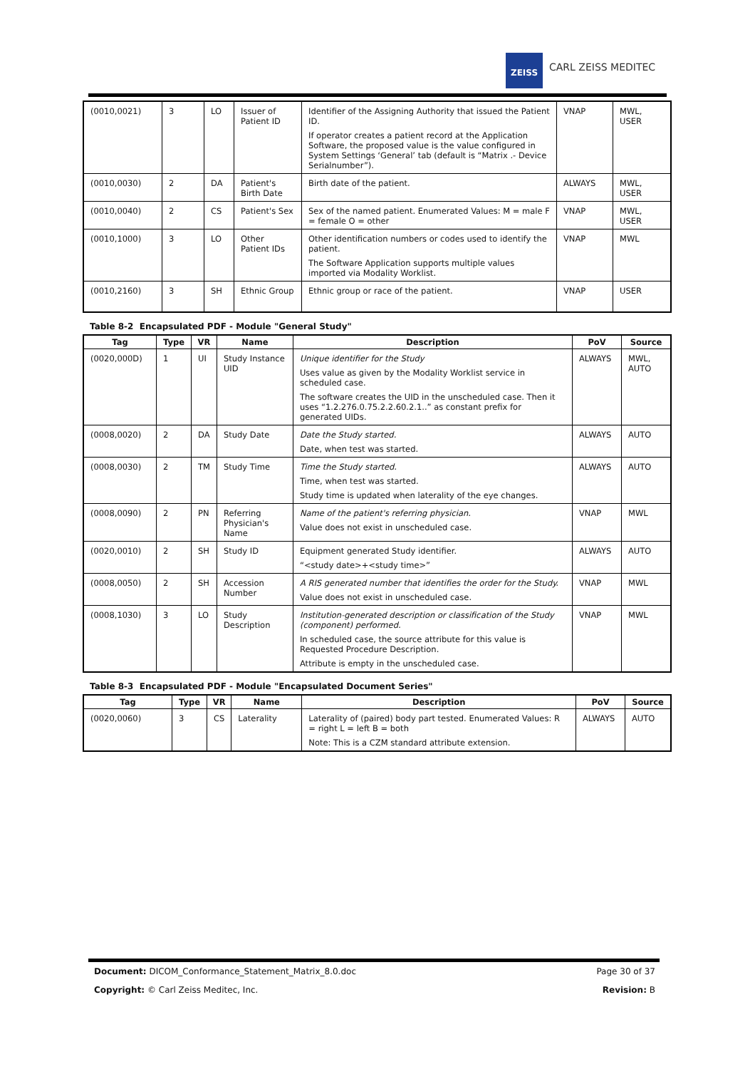ZEISS
CARL ZEISS MEDITEC
| (0010,0021) | 3 | LO | Issuer of Patient ID | Identifier of the Assigning Authority that issued the Patient ID. If operator creates a patient record at the Application Software, the proposed value is the value configured in System Settings ‘General’ tab (default is “Matrix .- Device Serialnumber”). | VNAP | MWL, USER |
| (0010,0030) | 2 | DA | Patient's Birth Date | Birth date of the patient. | ALWAYS | MWL, USER |
| (0010,0040) | 2 | CS | Patient's Sex | Sex of the named patient. Enumerated Values: M = male F = female O = other | VNAP | MWL, USER |
| (0010,1000) | 3 | LO | Other Patient IDs | Other identification numbers or codes used to identify the patient. The Software Application supports multiple values imported via Modality Worklist. | VNAP | MWL |
| (0010,2160) | 3 | SH | Ethnic Group | Ethnic group or race of the patient. | VNAP | USER |
Table 8-2 Encapsulated PDF - Module "General Study"
| Tag | Type | VR | Name | Description | PoV | Source |
| --- | --- | --- | --- | --- | --- | --- |
| (0020,000D) | 1 | UI | Study Instance UID | Unique identifier for the Study Uses value as given by the Modality Worklist service in scheduled case. The software creates the UID in the unscheduled case. Then it uses “1.2.276.0.75.2.2.60.2.1..” as constant prefix for generated UIDs. | ALWAYS | MWL, AUTO |
| (0008,0020) | 2 | DA | Study Date | Date the Study started. Date, when test was started. | ALWAYS | AUTO |
| (0008,0030) | 2 | TM | Study Time | Time the Study started. Time, when test was started. Study time is updated when laterality of the eye changes. | ALWAYS | AUTO |
| (0008,0090) | 2 | PN | Referring Physician's Name | Name of the patient's referring physician. Value does not exist in unscheduled case. | VNAP | MWL |
| (0020,0010) | 2 | SH | Study ID | Equipment generated Study identifier. “<study date>+<study time>” | ALWAYS | AUTO |
| (0008,0050) | 2 | SH | Accession Number | A RIS generated number that identifies the order for the Study. Value does not exist in unscheduled case. | VNAP | MWL |
| (0008,1030) | 3 | LO | Study Description | Institution-generated description or classification of the Study (component) performed. In scheduled case, the source attribute for this value is Requested Procedure Description. Attribute is empty in the unscheduled case. | VNAP | MWL |
Table 8-3 Encapsulated PDF - Module "Encapsulated Document Series"
| Tag | Type | VR | Name | Description | PoV | Source |
| --- | --- | --- | --- | --- | --- | --- |
| (0020,0060) | 3 | CS | Laterality | Laterality of (paired) body part tested. Enumerated Values: R = right L = left B = both Note: This is a CZM standard attribute extension. | ALWAYS | AUTO |
Document: DICOM_Conformance_Statement_Matrix_8.0.doc Page 30 of 37
Copyright: © Carl Zeiss Meditec, Inc. Revision: B